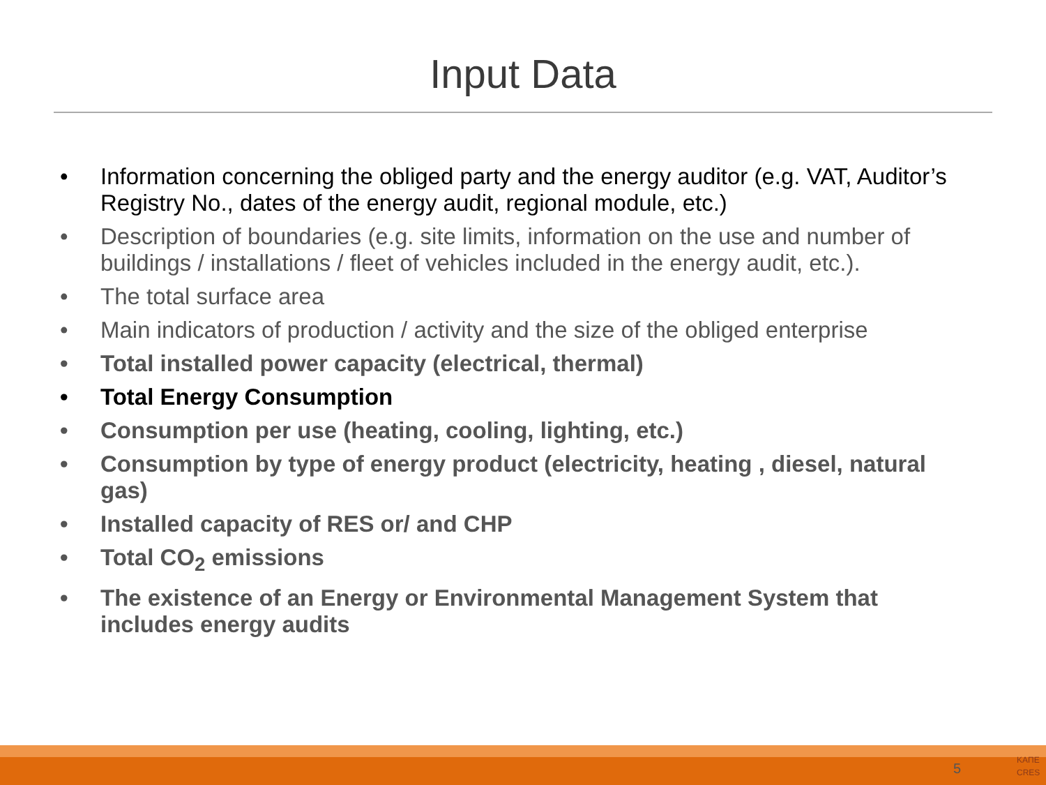Input Data
• Information concerning the obliged party and the energy auditor (e.g. VAT, Auditor’s Registry No., dates of the energy audit, regional module, etc.)
• Description of boundaries (e.g. site limits, information on the use and number of buildings / installations / fleet of vehicles included in the energy audit, etc.).
• The total surface area
• Main indicators of production / activity and the size of the obliged enterprise
• Total installed power capacity (electrical, thermal)
• Total Energy Consumption
• Consumption per use (heating, cooling, lighting, etc.)
• Consumption by type of energy product (electricity, heating , diesel, natural gas)
• Installed capacity of RES or/ and CHP
• Total CO<sub>2</sub> emissions
• The existence of an Energy or Environmental Management System that includes energy audits
5
ΚΑΠΕ
CRES